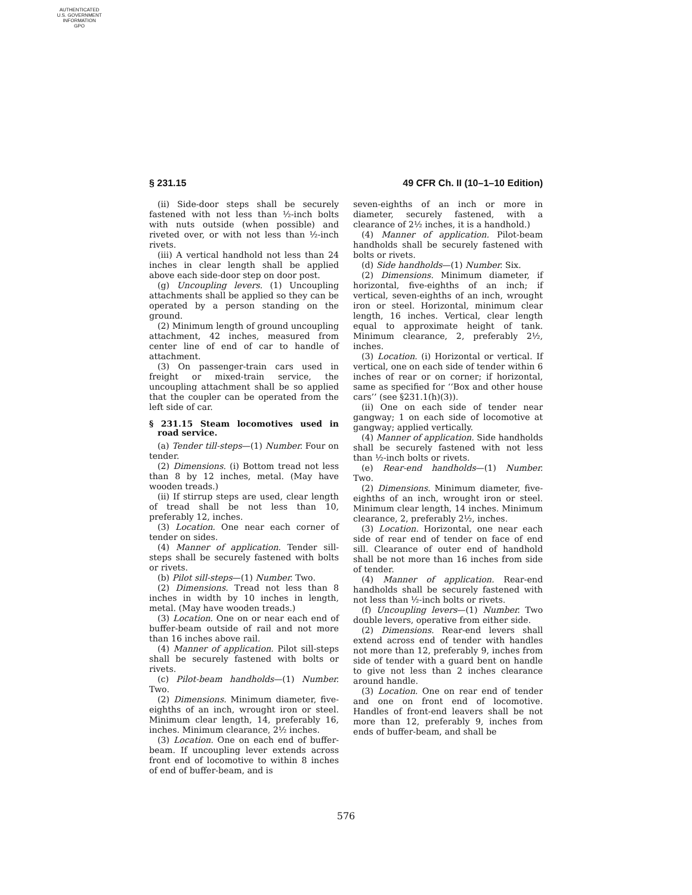AUTHENTICATED
U.S. GOVERNMENT
INFORMATION
GPO
§ 231.15 49 CFR Ch. II (10–1–10 Edition)
(ii) Side-door steps shall be securely fastened with not less than ½-inch bolts with nuts outside (when possible) and riveted over, or with not less than ½-inch rivets.
(iii) A vertical handhold not less than 24 inches in clear length shall be applied above each side-door step on door post.
(g) Uncoupling levers. (1) Uncoupling attachments shall be applied so they can be operated by a person standing on the ground.
(2) Minimum length of ground uncoupling attachment, 42 inches, measured from center line of end of car to handle of attachment.
(3) On passenger-train cars used in freight or mixed-train service, the uncoupling attachment shall be so applied that the coupler can be operated from the left side of car.
§ 231.15 Steam locomotives used in road service.
(a) Tender till-steps—(1) Number. Four on tender.
(2) Dimensions. (i) Bottom tread not less than 8 by 12 inches, metal. (May have wooden treads.)
(ii) If stirrup steps are used, clear length of tread shall be not less than 10, preferably 12, inches.
(3) Location. One near each corner of tender on sides.
(4) Manner of application. Tender sill-steps shall be securely fastened with bolts or rivets.
(b) Pilot sill-steps—(1) Number. Two.
(2) Dimensions. Tread not less than 8 inches in width by 10 inches in length, metal. (May have wooden treads.)
(3) Location. One on or near each end of buffer-beam outside of rail and not more than 16 inches above rail.
(4) Manner of application. Pilot sill-steps shall be securely fastened with bolts or rivets.
(c) Pilot-beam handholds—(1) Number. Two.
(2) Dimensions. Minimum diameter, five-eighths of an inch, wrought iron or steel. Minimum clear length, 14, preferably 16, inches. Minimum clearance, 2½ inches.
(3) Location. One on each end of buffer-beam. If uncoupling lever extends across front end of locomotive to within 8 inches of end of buffer-beam, and is
seven-eighths of an inch or more in diameter, securely fastened, with a clearance of 2½ inches, it is a handhold.)
(4) Manner of application. Pilot-beam handholds shall be securely fastened with bolts or rivets.
(d) Side handholds—(1) Number. Six.
(2) Dimensions. Minimum diameter, if horizontal, five-eighths of an inch; if vertical, seven-eighths of an inch, wrought iron or steel. Horizontal, minimum clear length, 16 inches. Vertical, clear length equal to approximate height of tank. Minimum clearance, 2, preferably 2½, inches.
(3) Location. (i) Horizontal or vertical. If vertical, one on each side of tender within 6 inches of rear or on corner; if horizontal, same as specified for ‘‘Box and other house cars’’ (see §231.1(h)(3)).
(ii) One on each side of tender near gangway; 1 on each side of locomotive at gangway; applied vertically.
(4) Manner of application. Side handholds shall be securely fastened with not less than ½-inch bolts or rivets.
(e) Rear-end handholds—(1) Number. Two.
(2) Dimensions. Minimum diameter, five-eighths of an inch, wrought iron or steel. Minimum clear length, 14 inches. Minimum clearance, 2, preferably 2½, inches.
(3) Location. Horizontal, one near each side of rear end of tender on face of end sill. Clearance of outer end of handhold shall be not more than 16 inches from side of tender.
(4) Manner of application. Rear-end handholds shall be securely fastened with not less than ½-inch bolts or rivets.
(f) Uncoupling levers—(1) Number. Two double levers, operative from either side.
(2) Dimensions. Rear-end levers shall extend across end of tender with handles not more than 12, preferably 9, inches from side of tender with a guard bent on handle to give not less than 2 inches clearance around handle.
(3) Location. One on rear end of tender and one on front end of locomotive. Handles of front-end leavers shall be not more than 12, preferably 9, inches from ends of buffer-beam, and shall be
576